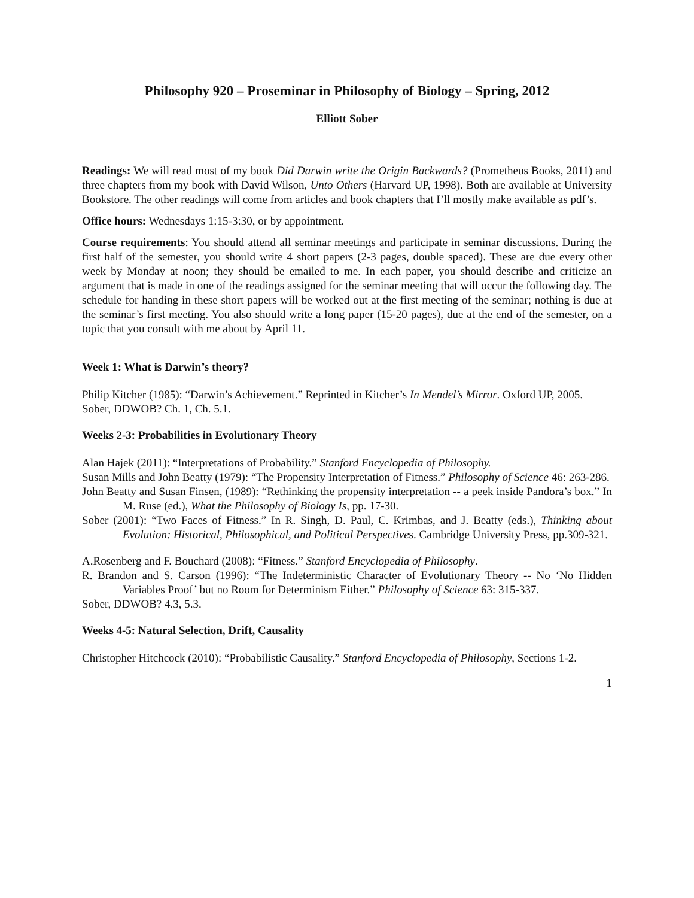Philosophy 920 – Proseminar in Philosophy of Biology – Spring, 2012
Elliott Sober
Readings: We will read most of my book Did Darwin write the Origin Backwards? (Prometheus Books, 2011) and three chapters from my book with David Wilson, Unto Others (Harvard UP, 1998). Both are available at University Bookstore. The other readings will come from articles and book chapters that I’ll mostly make available as pdf’s.
Office hours: Wednesdays 1:15-3:30, or by appointment.
Course requirements: You should attend all seminar meetings and participate in seminar discussions. During the first half of the semester, you should write 4 short papers (2-3 pages, double spaced). These are due every other week by Monday at noon; they should be emailed to me. In each paper, you should describe and criticize an argument that is made in one of the readings assigned for the seminar meeting that will occur the following day. The schedule for handing in these short papers will be worked out at the first meeting of the seminar; nothing is due at the seminar’s first meeting. You also should write a long paper (15-20 pages), due at the end of the semester, on a topic that you consult with me about by April 11.
Week 1: What is Darwin’s theory?
Philip Kitcher (1985): “Darwin’s Achievement.” Reprinted in Kitcher’s In Mendel’s Mirror. Oxford UP, 2005.
Sober, DDWOB? Ch. 1, Ch. 5.1.
Weeks 2-3: Probabilities in Evolutionary Theory
Alan Hajek (2011): “Interpretations of Probability.” Stanford Encyclopedia of Philosophy.
Susan Mills and John Beatty (1979): “The Propensity Interpretation of Fitness.” Philosophy of Science 46: 263-286.
John Beatty and Susan Finsen, (1989): “Rethinking the propensity interpretation -- a peek inside Pandora’s box.” In M. Ruse (ed.), What the Philosophy of Biology Is, pp. 17-30.
Sober (2001): “Two Faces of Fitness.” In R. Singh, D. Paul, C. Krimbas, and J. Beatty (eds.), Thinking about Evolution: Historical, Philosophical, and Political Perspectives. Cambridge University Press, pp.309-321.
A.Rosenberg and F. Bouchard (2008): “Fitness.” Stanford Encyclopedia of Philosophy.
R. Brandon and S. Carson (1996): “The Indeterministic Character of Evolutionary Theory -- No ‘No Hidden Variables Proof’ but no Room for Determinism Either.” Philosophy of Science 63: 315-337.
Sober, DDWOB? 4.3, 5.3.
Weeks 4-5: Natural Selection, Drift, Causality
Christopher Hitchcock (2010): “Probabilistic Causality.” Stanford Encyclopedia of Philosophy, Sections 1-2.
1